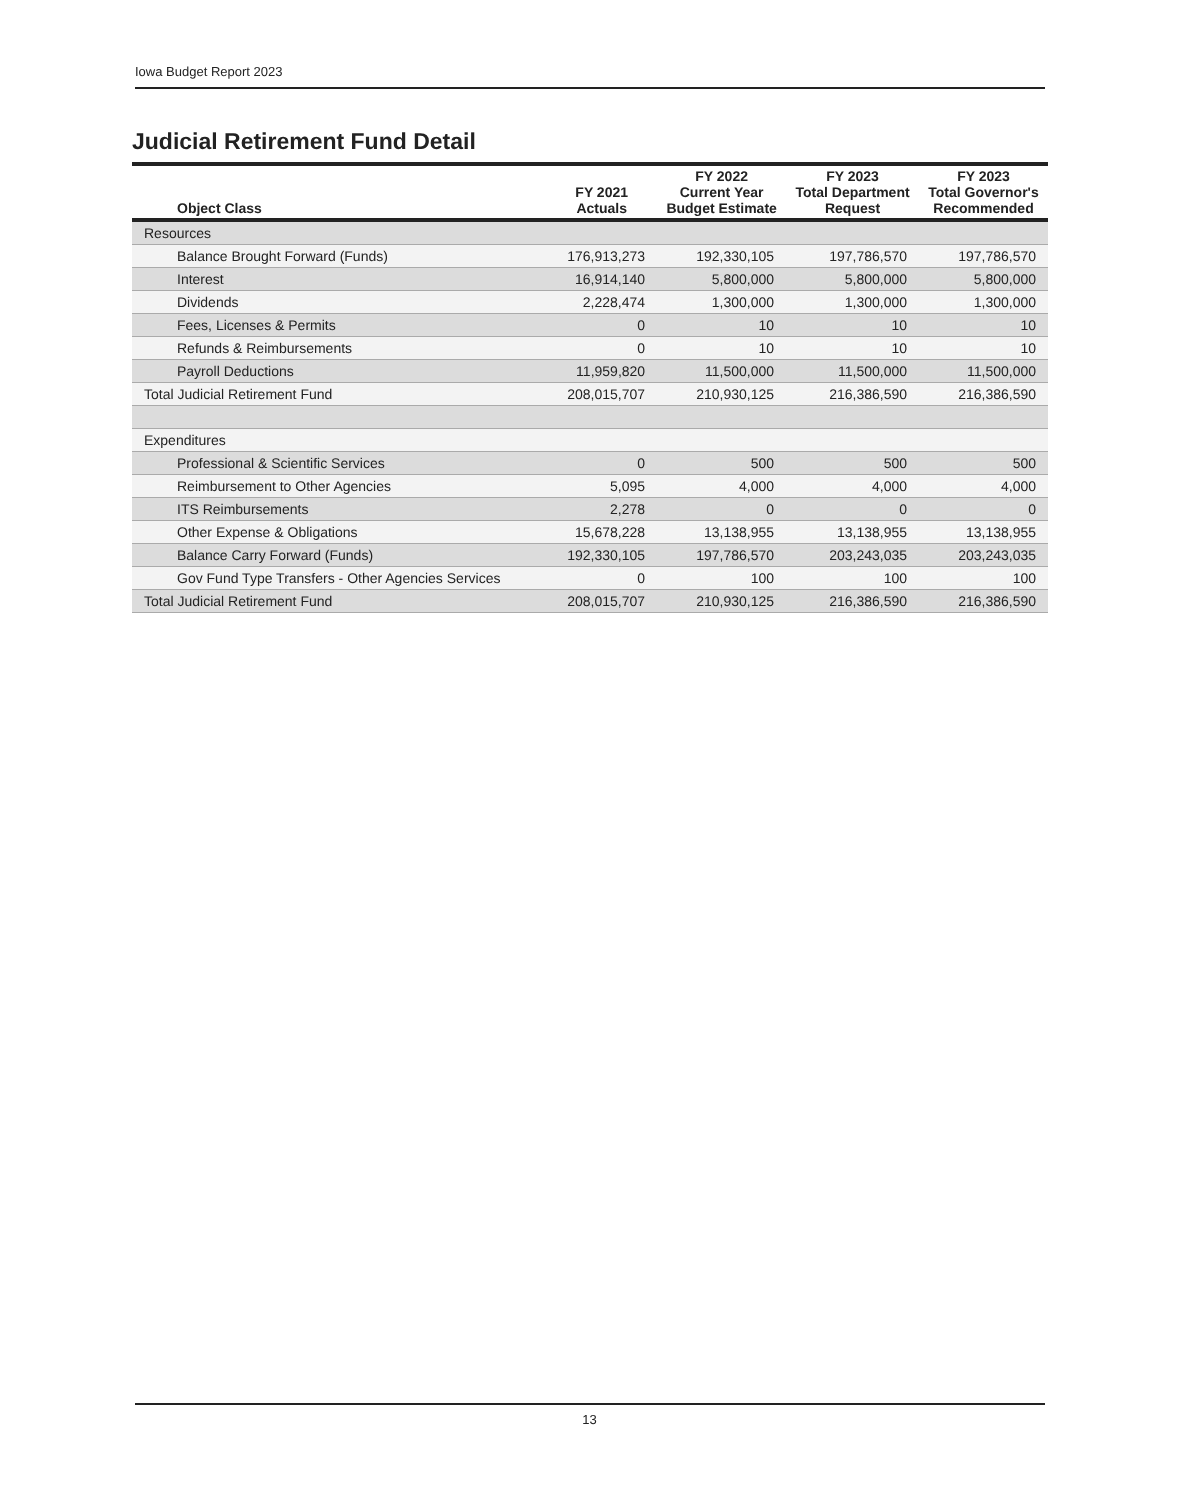Iowa Budget Report 2023
Judicial Retirement Fund Detail
| Object Class | FY 2021 Actuals | FY 2022 Current Year Budget Estimate | FY 2023 Total Department Request | FY 2023 Total Governor's Recommended |
| --- | --- | --- | --- | --- |
| Resources | | | | |
| Balance Brought Forward (Funds) | 176,913,273 | 192,330,105 | 197,786,570 | 197,786,570 |
| Interest | 16,914,140 | 5,800,000 | 5,800,000 | 5,800,000 |
| Dividends | 2,228,474 | 1,300,000 | 1,300,000 | 1,300,000 |
| Fees, Licenses & Permits | 0 | 10 | 10 | 10 |
| Refunds & Reimbursements | 0 | 10 | 10 | 10 |
| Payroll Deductions | 11,959,820 | 11,500,000 | 11,500,000 | 11,500,000 |
| Total Judicial Retirement Fund | 208,015,707 | 210,930,125 | 216,386,590 | 216,386,590 |
| Expenditures | | | | |
| Professional & Scientific Services | 0 | 500 | 500 | 500 |
| Reimbursement to Other Agencies | 5,095 | 4,000 | 4,000 | 4,000 |
| ITS Reimbursements | 2,278 | 0 | 0 | 0 |
| Other Expense & Obligations | 15,678,228 | 13,138,955 | 13,138,955 | 13,138,955 |
| Balance Carry Forward (Funds) | 192,330,105 | 197,786,570 | 203,243,035 | 203,243,035 |
| Gov Fund Type Transfers - Other Agencies Services | 0 | 100 | 100 | 100 |
| Total Judicial Retirement Fund | 208,015,707 | 210,930,125 | 216,386,590 | 216,386,590 |
13